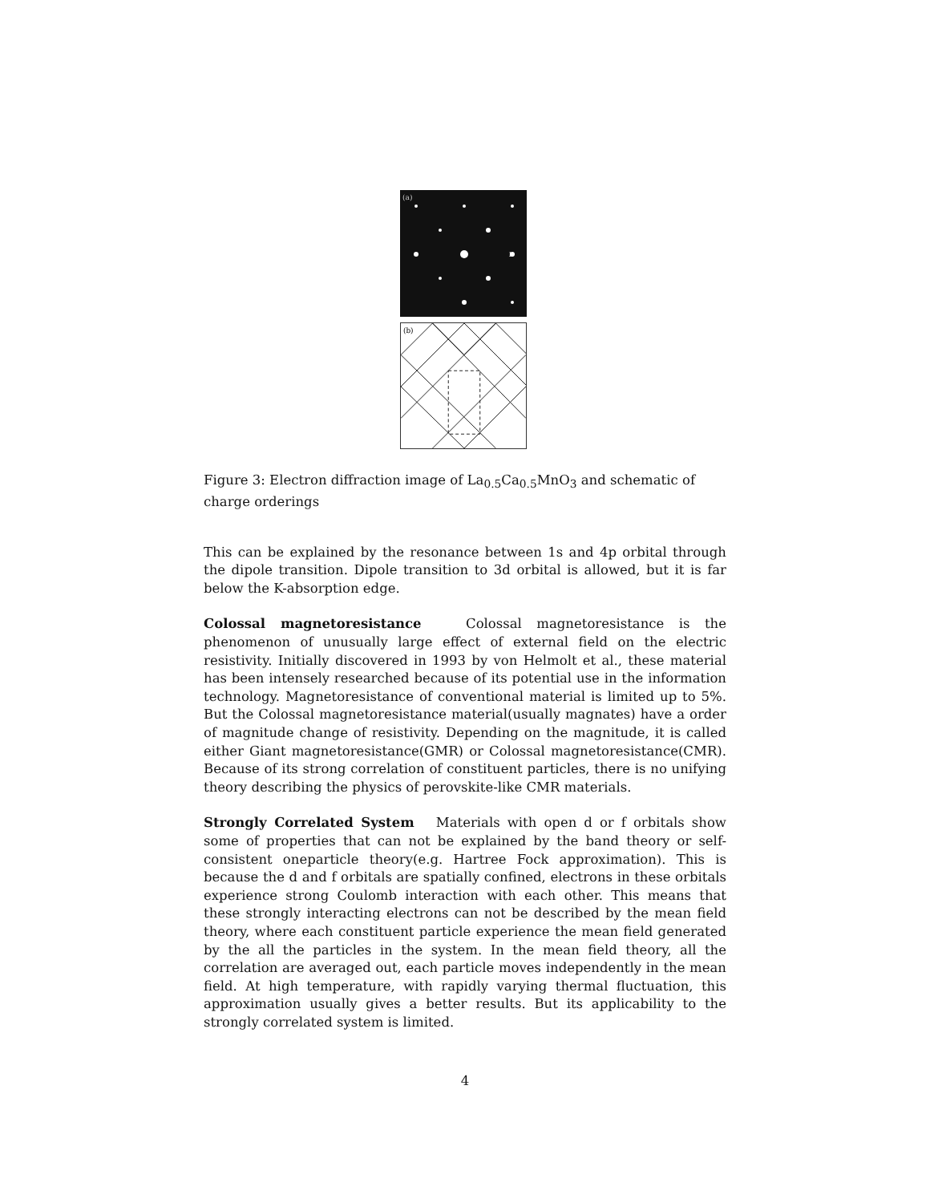(a)
b
(b)
Figure 3: Electron diffraction image of La<sub>0.5</sub>Ca<sub>0.5</sub>MnO<sub>3</sub> and schematic of charge orderings
This can be explained by the resonance between 1s and 4p orbital through the dipole transition. Dipole transition to 3d orbital is allowed, but it is far below the K-absorption edge.
Colossal magnetoresistance Colossal magnetoresistance is the phenomenon of unusually large effect of external field on the electric resistivity. Initially discovered in 1993 by von Helmolt et al., these material has been intensely researched because of its potential use in the information technology. Magnetoresistance of conventional material is limited up to 5%. But the Colossal magnetoresistance material(usually magnates) have a order of magnitude change of resistivity. Depending on the magnitude, it is called either Giant magnetoresistance(GMR) or Colossal magnetoresistance(CMR). Because of its strong correlation of constituent particles, there is no unifying theory describing the physics of perovskite-like CMR materials.
Strongly Correlated System Materials with open d or f orbitals show some of properties that can not be explained by the band theory or self-consistent oneparticle theory(e.g. Hartree Fock approximation). This is because the d and f orbitals are spatially confined, electrons in these orbitals experience strong Coulomb interaction with each other. This means that these strongly interacting electrons can not be described by the mean field theory, where each constituent particle experience the mean field generated by the all the particles in the system. In the mean field theory, all the correlation are averaged out, each particle moves independently in the mean field. At high temperature, with rapidly varying thermal fluctuation, this approximation usually gives a better results. But its applicability to the strongly correlated system is limited.
4